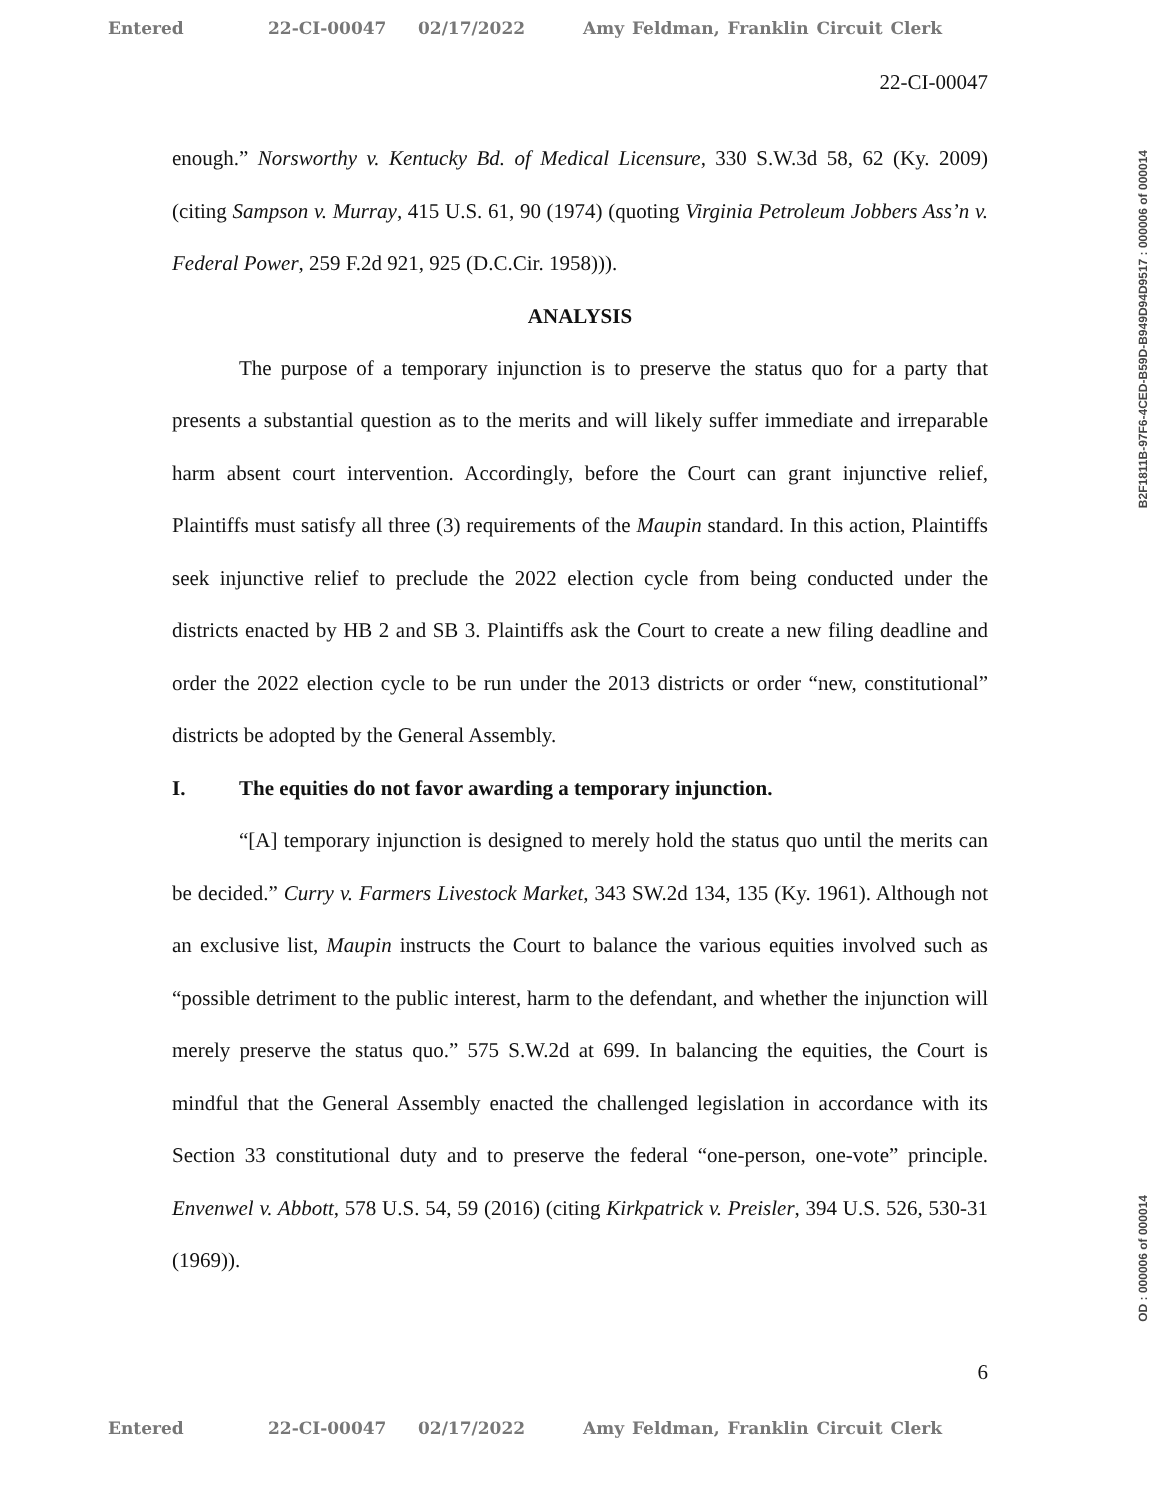Entered 22-CI-00047 02/17/2022 Amy Feldman, Franklin Circuit Clerk
22-CI-00047
enough.” Norsworthy v. Kentucky Bd. of Medical Licensure, 330 S.W.3d 58, 62 (Ky. 2009) (citing Sampson v. Murray, 415 U.S. 61, 90 (1974) (quoting Virginia Petroleum Jobbers Ass’n v. Federal Power, 259 F.2d 921, 925 (D.C.Cir. 1958))).
ANALYSIS
The purpose of a temporary injunction is to preserve the status quo for a party that presents a substantial question as to the merits and will likely suffer immediate and irreparable harm absent court intervention. Accordingly, before the Court can grant injunctive relief, Plaintiffs must satisfy all three (3) requirements of the Maupin standard. In this action, Plaintiffs seek injunctive relief to preclude the 2022 election cycle from being conducted under the districts enacted by HB 2 and SB 3. Plaintiffs ask the Court to create a new filing deadline and order the 2022 election cycle to be run under the 2013 districts or order “new, constitutional” districts be adopted by the General Assembly.
I. The equities do not favor awarding a temporary injunction.
“[A] temporary injunction is designed to merely hold the status quo until the merits can be decided.” Curry v. Farmers Livestock Market, 343 SW.2d 134, 135 (Ky. 1961). Although not an exclusive list, Maupin instructs the Court to balance the various equities involved such as “possible detriment to the public interest, harm to the defendant, and whether the injunction will merely preserve the status quo.” 575 S.W.2d at 699. In balancing the equities, the Court is mindful that the General Assembly enacted the challenged legislation in accordance with its Section 33 constitutional duty and to preserve the federal “one-person, one-vote” principle. Envenwel v. Abbott, 578 U.S. 54, 59 (2016) (citing Kirkpatrick v. Preisler, 394 U.S. 526, 530-31 (1969)).
6
Entered 22-CI-00047 02/17/2022 Amy Feldman, Franklin Circuit Clerk
B2F1811B-97F6-4CED-B59D-B949D94D9517 : 000006 of 000014
OD : 000006 of 000014